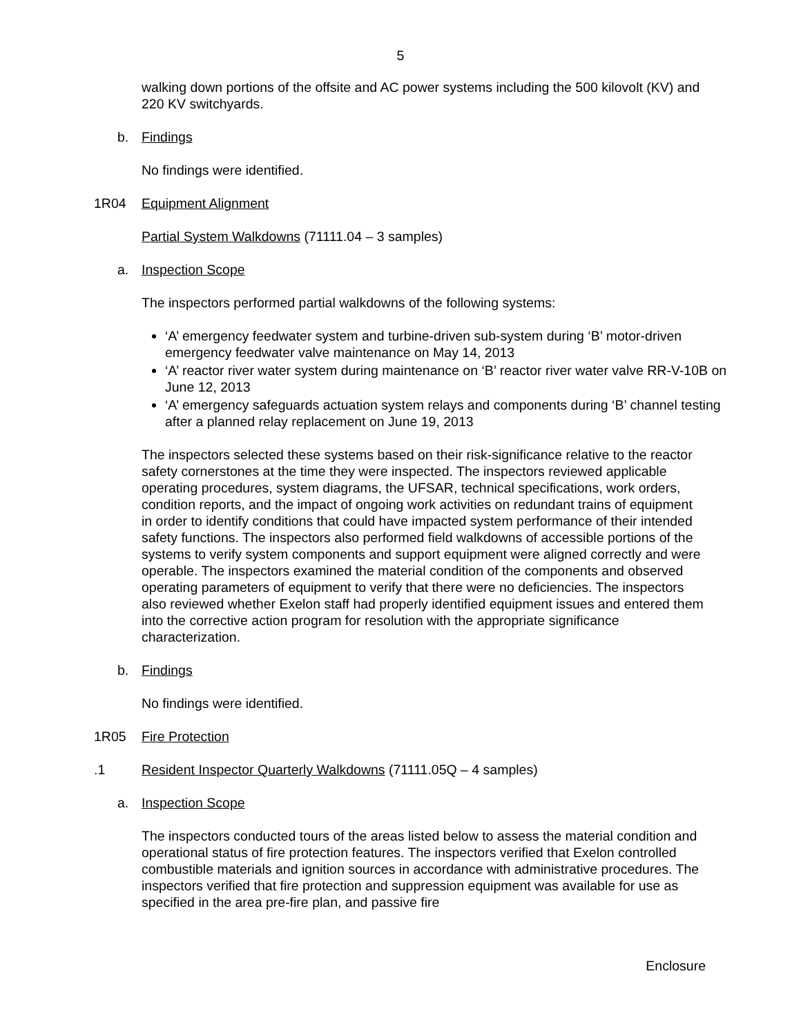5
walking down portions of the offsite and AC power systems including the 500 kilovolt (KV) and 220 KV switchyards.
b. Findings
No findings were identified.
1R04 Equipment Alignment
Partial System Walkdowns (71111.04 – 3 samples)
a. Inspection Scope
The inspectors performed partial walkdowns of the following systems:
‘A’ emergency feedwater system and turbine-driven sub-system during ‘B’ motor-driven emergency feedwater valve maintenance on May 14, 2013
‘A’ reactor river water system during maintenance on ‘B’ reactor river water valve RR-V-10B on June 12, 2013
‘A’ emergency safeguards actuation system relays and components during ‘B’ channel testing after a planned relay replacement on June 19, 2013
The inspectors selected these systems based on their risk-significance relative to the reactor safety cornerstones at the time they were inspected. The inspectors reviewed applicable operating procedures, system diagrams, the UFSAR, technical specifications, work orders, condition reports, and the impact of ongoing work activities on redundant trains of equipment in order to identify conditions that could have impacted system performance of their intended safety functions. The inspectors also performed field walkdowns of accessible portions of the systems to verify system components and support equipment were aligned correctly and were operable. The inspectors examined the material condition of the components and observed operating parameters of equipment to verify that there were no deficiencies. The inspectors also reviewed whether Exelon staff had properly identified equipment issues and entered them into the corrective action program for resolution with the appropriate significance characterization.
b. Findings
No findings were identified.
1R05 Fire Protection
.1 Resident Inspector Quarterly Walkdowns (71111.05Q – 4 samples)
a. Inspection Scope
The inspectors conducted tours of the areas listed below to assess the material condition and operational status of fire protection features. The inspectors verified that Exelon controlled combustible materials and ignition sources in accordance with administrative procedures. The inspectors verified that fire protection and suppression equipment was available for use as specified in the area pre-fire plan, and passive fire
Enclosure